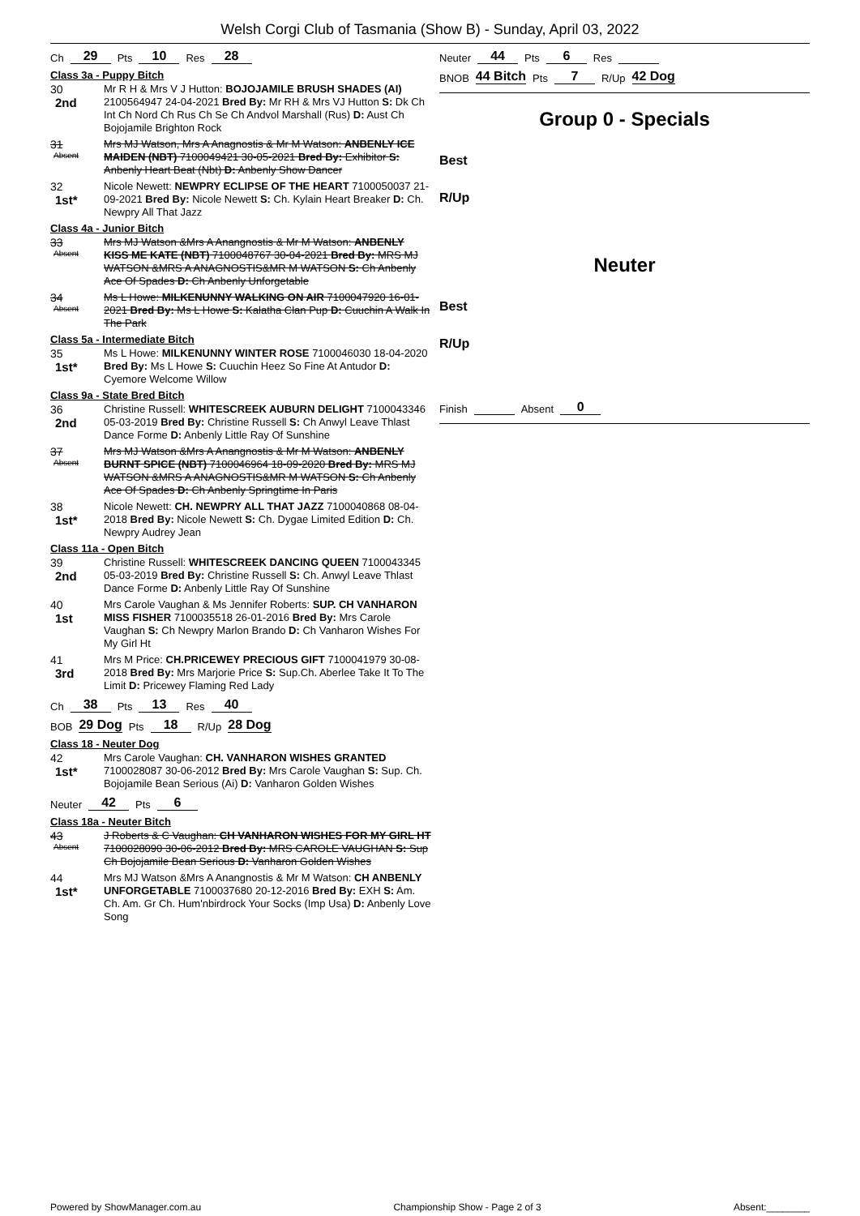Welsh Corgi Club of Tasmania (Show B) - Sunday, April 03, 2022
Ch 29 Pts 10 Res 28
Class 3a - Puppy Bitch
30
2nd
Mr R H & Mrs V J Hutton: BOJOJAMILE BRUSH SHADES (AI) 2100564947 24-04-2021 Bred By: Mr RH & Mrs VJ Hutton S: Dk Ch Int Ch Nord Ch Rus Ch Se Ch Andvol Marshall (Rus) D: Aust Ch Bojojamile Brighton Rock
31
Absent
Mrs MJ Watson, Mrs A Anagnostis & Mr M Watson: ANBENLY ICE MAIDEN (NBT) 7100049421 30-05-2021 Bred By: Exhibitor S: Anbenly Heart Beat (Nbt) D: Anbenly Show Dancer
32
1st*
Nicole Newett: NEWPRY ECLIPSE OF THE HEART 7100050037 21-09-2021 Bred By: Nicole Newett S: Ch. Kylain Heart Breaker D: Ch. Newpry All That Jazz
Class 4a - Junior Bitch
33
Absent
Mrs MJ Watson &Mrs A Anangnostis & Mr M Watson: ANBENLY KISS ME KATE (NBT) 7100048767 30-04-2021 Bred By: MRS MJ WATSON &MRS A ANAGNOSTIS&MR M WATSON S: Ch Anbenly Ace Of Spades D: Ch Anbenly Unforgetable
34
Absent
Ms L Howe: MILKENUNNY WALKING ON AIR 7100047920 16-01-2021 Bred By: Ms L Howe S: Kalatha Clan Pup D: Cuuchin A Walk In The Park
Class 5a - Intermediate Bitch
35
1st*
Ms L Howe: MILKENUNNY WINTER ROSE 7100046030 18-04-2020 Bred By: Ms L Howe S: Cuuchin Heez So Fine At Antudor D: Cyemore Welcome Willow
Class 9a - State Bred Bitch
36
2nd
Christine Russell: WHITESCREEK AUBURN DELIGHT 7100043346 05-03-2019 Bred By: Christine Russell S: Ch Anwyl Leave Thlast Dance Forme D: Anbenly Little Ray Of Sunshine
37
Absent
Mrs MJ Watson &Mrs A Anangnostis & Mr M Watson: ANBENLY BURNT SPICE (NBT) 7100046964 18-09-2020 Bred By: MRS MJ WATSON &MRS A ANAGNOSTIS&MR M WATSON S: Ch Anbenly Ace Of Spades D: Ch Anbenly Springtime In Paris
38
1st*
Nicole Newett: CH. NEWPRY ALL THAT JAZZ 7100040868 08-04-2018 Bred By: Nicole Newett S: Ch. Dygae Limited Edition D: Ch. Newpry Audrey Jean
Class 11a - Open Bitch
39
2nd
Christine Russell: WHITESCREEK DANCING QUEEN 7100043345 05-03-2019 Bred By: Christine Russell S: Ch. Anwyl Leave Thlast Dance Forme D: Anbenly Little Ray Of Sunshine
40
1st
Mrs Carole Vaughan & Ms Jennifer Roberts: SUP. CH VANHARON MISS FISHER 7100035518 26-01-2016 Bred By: Mrs Carole Vaughan S: Ch Newpry Marlon Brando D: Ch Vanharon Wishes For My Girl Ht
41
3rd
Mrs M Price: CH.PRICEWEY PRECIOUS GIFT 7100041979 30-08-2018 Bred By: Mrs Marjorie Price S: Sup.Ch. Aberlee Take It To The Limit D: Pricewey Flaming Red Lady
Ch 38 Pts 13 Res 40
BOB 29 Dog Pts 18 R/Up 28 Dog
Class 18 - Neuter Dog
42
1st*
Mrs Carole Vaughan: CH. VANHARON WISHES GRANTED 7100028087 30-06-2012 Bred By: Mrs Carole Vaughan S: Sup. Ch. Bojojamile Bean Serious (Ai) D: Vanharon Golden Wishes
Neuter 42 Pts 6
Class 18a - Neuter Bitch
43
Absent
J Roberts & C Vaughan: CH VANHARON WISHES FOR MY GIRL HT 7100028090 30-06-2012 Bred By: MRS CAROLE VAUGHAN S: Sup Ch Bojojamile Bean Serious D: Vanharon Golden Wishes
44
1st*
Mrs MJ Watson &Mrs A Anangnostis & Mr M Watson: CH ANBENLY UNFORGETABLE 7100037680 20-12-2016 Bred By: EXH S: Am. Ch. Am. Gr Ch. Hum'nbirdrock Your Socks (Imp Usa) D: Anbenly Love Song
Neuter 44 Pts 6 Res
BNOB 44 Bitch Pts 7 R/Up 42 Dog
Group 0 - Specials
Best
R/Up
Neuter
Best
R/Up
Finish Absent 0
Powered by ShowManager.com.au Championship Show - Page 2 of 3 Absent:________